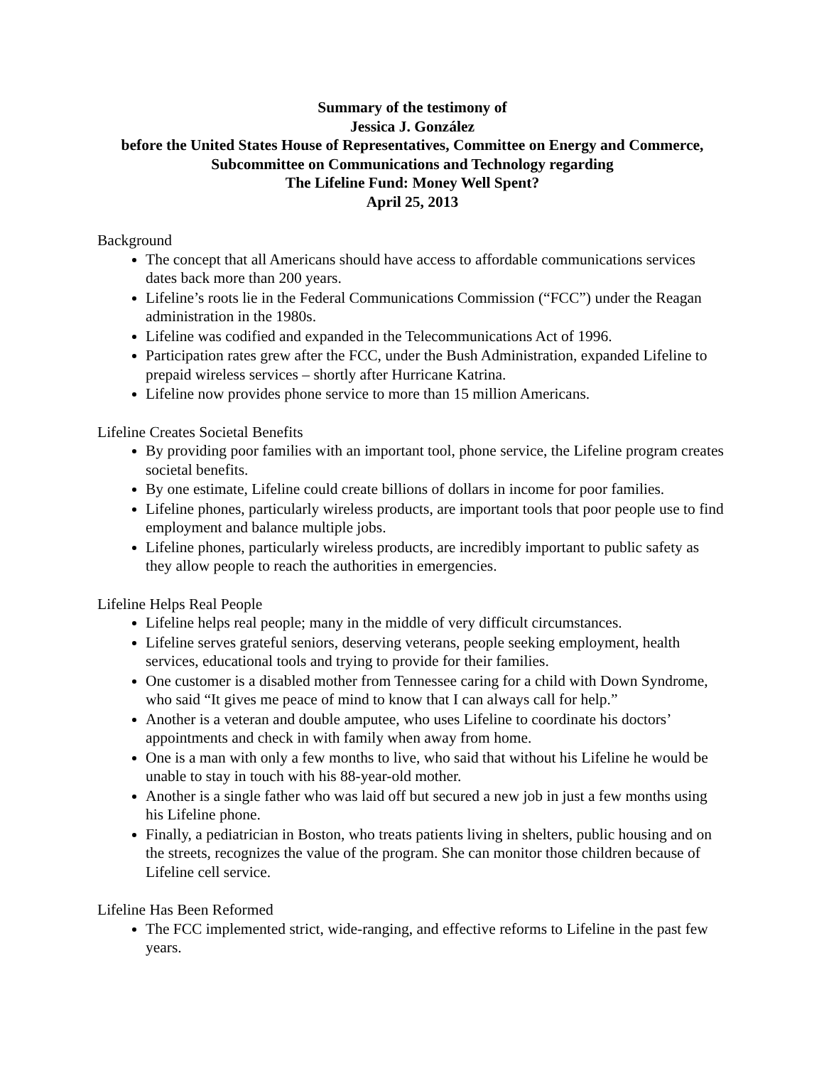Summary of the testimony of
Jessica J. González
before the United States House of Representatives, Committee on Energy and Commerce,
Subcommittee on Communications and Technology regarding
The Lifeline Fund: Money Well Spent?
April 25, 2013
Background
The concept that all Americans should have access to affordable communications services dates back more than 200 years.
Lifeline’s roots lie in the Federal Communications Commission (“FCC”) under the Reagan administration in the 1980s.
Lifeline was codified and expanded in the Telecommunications Act of 1996.
Participation rates grew after the FCC, under the Bush Administration, expanded Lifeline to prepaid wireless services – shortly after Hurricane Katrina.
Lifeline now provides phone service to more than 15 million Americans.
Lifeline Creates Societal Benefits
By providing poor families with an important tool, phone service, the Lifeline program creates societal benefits.
By one estimate, Lifeline could create billions of dollars in income for poor families.
Lifeline phones, particularly wireless products, are important tools that poor people use to find employment and balance multiple jobs.
Lifeline phones, particularly wireless products, are incredibly important to public safety as they allow people to reach the authorities in emergencies.
Lifeline Helps Real People
Lifeline helps real people; many in the middle of very difficult circumstances.
Lifeline serves grateful seniors, deserving veterans, people seeking employment, health services, educational tools and trying to provide for their families.
One customer is a disabled mother from Tennessee caring for a child with Down Syndrome, who said “It gives me peace of mind to know that I can always call for help.”
Another is a veteran and double amputee, who uses Lifeline to coordinate his doctors’ appointments and check in with family when away from home.
One is a man with only a few months to live, who said that without his Lifeline he would be unable to stay in touch with his 88-year-old mother.
Another is a single father who was laid off but secured a new job in just a few months using his Lifeline phone.
Finally, a pediatrician in Boston, who treats patients living in shelters, public housing and on the streets, recognizes the value of the program. She can monitor those children because of Lifeline cell service.
Lifeline Has Been Reformed
The FCC implemented strict, wide-ranging, and effective reforms to Lifeline in the past few years.